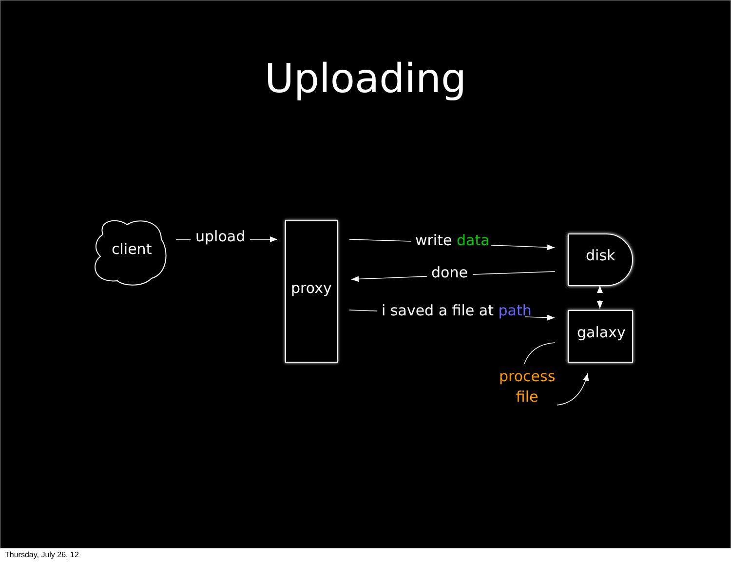Uploading
client
upload
proxy
write data
done
i saved a file at path
disk
galaxy
process
file
Thursday, July 26, 12